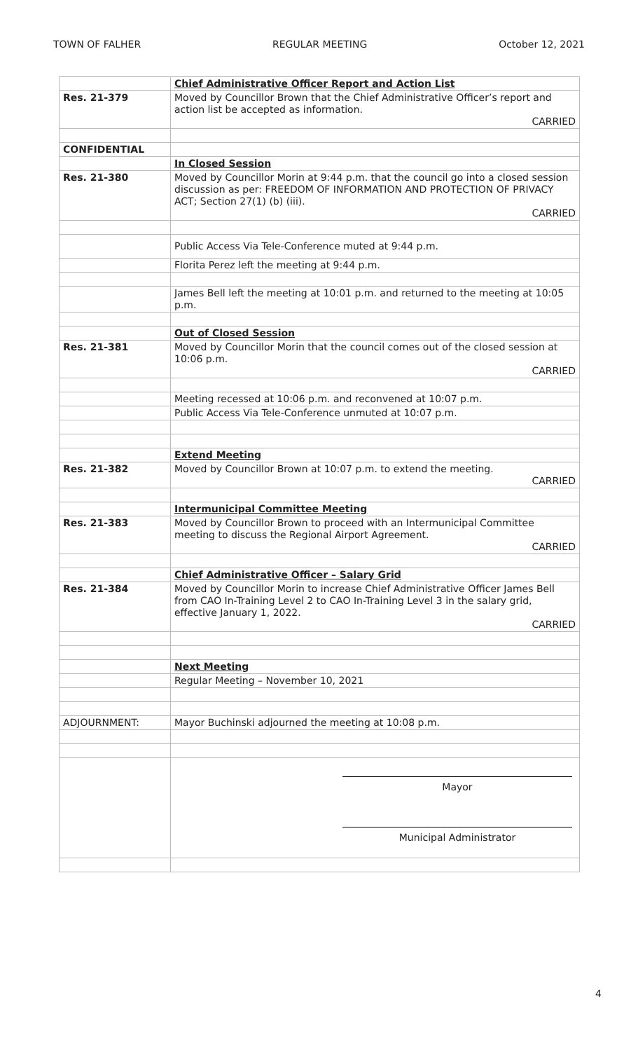TOWN OF FALHER REGULAR MEETING October 12, 2021
| | Chief Administrative Officer Report and Action List |
| Res. 21-379 | Moved by Councillor Brown that the Chief Administrative Officer’s report and action list be accepted as information. CARRIED |
| CONFIDENTIAL | |
| | In Closed Session |
| Res. 21-380 | Moved by Councillor Morin at 9:44 p.m. that the council go into a closed session discussion as per: FREEDOM OF INFORMATION AND PROTECTION OF PRIVACY ACT; Section 27(1) (b) (iii). CARRIED |
| | Public Access Via Tele-Conference muted at 9:44 p.m. |
| | Florita Perez left the meeting at 9:44 p.m. |
| | James Bell left the meeting at 10:01 p.m. and returned to the meeting at 10:05 p.m. |
| | Out of Closed Session |
| Res. 21-381 | Moved by Councillor Morin that the council comes out of the closed session at 10:06 p.m. CARRIED |
| | Meeting recessed at 10:06 p.m. and reconvened at 10:07 p.m. |
| | Public Access Via Tele-Conference unmuted at 10:07 p.m. |
| | Extend Meeting |
| Res. 21-382 | Moved by Councillor Brown at 10:07 p.m. to extend the meeting. CARRIED |
| | Intermunicipal Committee Meeting |
| Res. 21-383 | Moved by Councillor Brown to proceed with an Intermunicipal Committee meeting to discuss the Regional Airport Agreement. CARRIED |
| | Chief Administrative Officer – Salary Grid |
| Res. 21-384 | Moved by Councillor Morin to increase Chief Administrative Officer James Bell from CAO In-Training Level 2 to CAO In-Training Level 3 in the salary grid, effective January 1, 2022. CARRIED |
| | Next Meeting |
| | Regular Meeting – November 10, 2021 |
| ADJOURNMENT: | Mayor Buchinski adjourned the meeting at 10:08 p.m. |
| | Mayor Municipal Administrator |
4